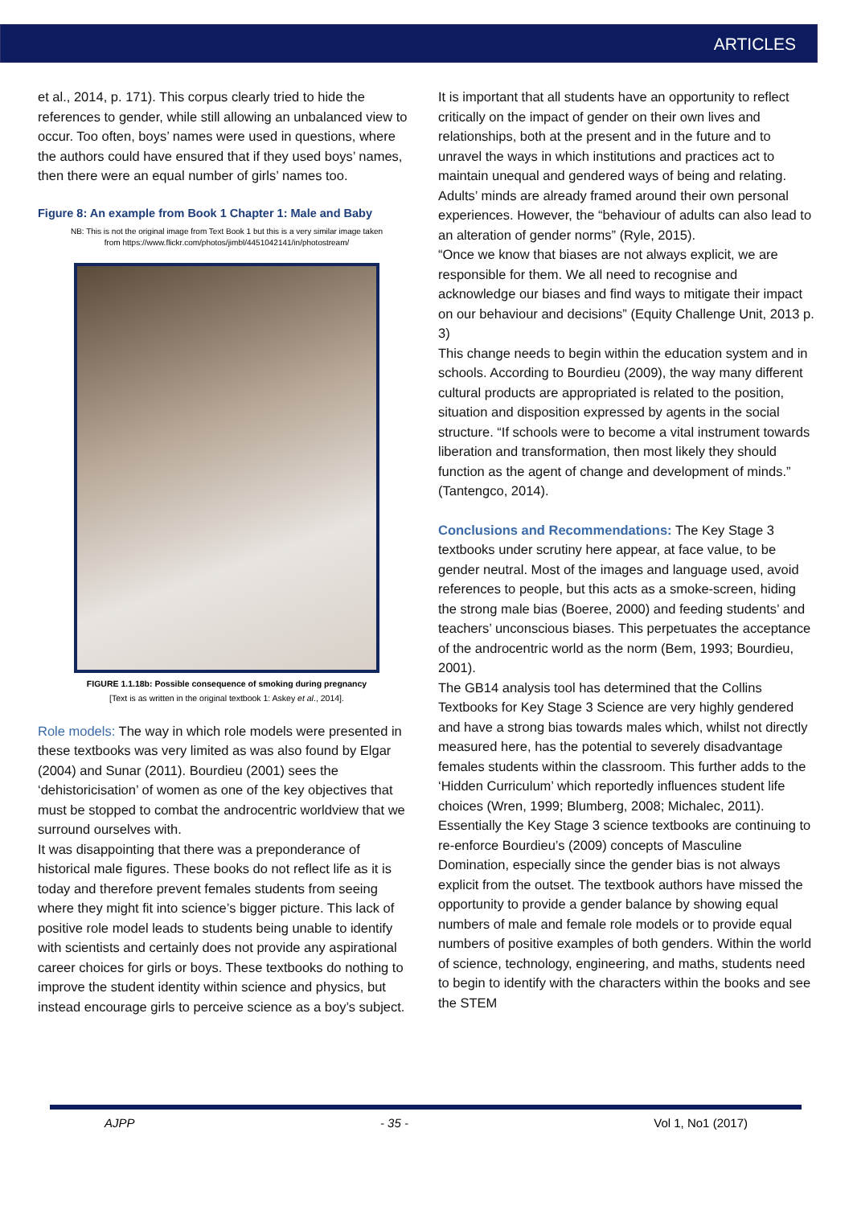ARTICLES
et al., 2014, p. 171). This corpus clearly tried to hide the references to gender, while still allowing an unbalanced view to occur. Too often, boys’ names were used in questions, where the authors could have ensured that if they used boys’ names, then there were an equal number of girls’ names too.
Figure 8: An example from Book 1 Chapter 1: Male and Baby
NB: This is not the original image from Text Book 1 but this is a very similar image taken
from https://www.flickr.com/photos/jimbl/4451042141/in/photostream/
FIGURE 1.1.18b: Possible consequence of smoking during pregnancy
[Text is as written in the original textbook 1: Askey et al., 2014].
Role models: The way in which role models were presented in these textbooks was very limited as was also found by Elgar (2004) and Sunar (2011). Bourdieu (2001) sees the ‘dehistoricisation’ of women as one of the key objectives that must be stopped to combat the androcentric worldview that we surround ourselves with.
It was disappointing that there was a preponderance of historical male figures. These books do not reflect life as it is today and therefore prevent females students from seeing where they might fit into science’s bigger picture. This lack of positive role model leads to students being unable to identify with scientists and certainly does not provide any aspirational career choices for girls or boys. These textbooks do nothing to improve the student identity within science and physics, but instead encourage girls to perceive science as a boy’s subject.
It is important that all students have an opportunity to reflect critically on the impact of gender on their own lives and relationships, both at the present and in the future and to unravel the ways in which institutions and practices act to maintain unequal and gendered ways of being and relating.
Adults’ minds are already framed around their own personal experiences. However, the “behaviour of adults can also lead to an alteration of gender norms” (Ryle, 2015).
“Once we know that biases are not always explicit, we are responsible for them. We all need to recognise and acknowledge our biases and find ways to mitigate their impact on our behaviour and decisions” (Equity Challenge Unit, 2013 p. 3)
This change needs to begin within the education system and in schools. According to Bourdieu (2009), the way many different cultural products are appropriated is related to the position, situation and disposition expressed by agents in the social structure. “If schools were to become a vital instrument towards liberation and transformation, then most likely they should function as the agent of change and development of minds.” (Tantengco, 2014).
Conclusions and Recommendations: The Key Stage 3 textbooks under scrutiny here appear, at face value, to be gender neutral. Most of the images and language used, avoid references to people, but this acts as a smoke-screen, hiding the strong male bias (Boeree, 2000) and feeding students’ and teachers’ unconscious biases. This perpetuates the acceptance of the androcentric world as the norm (Bem, 1993; Bourdieu, 2001).
The GB14 analysis tool has determined that the Collins Textbooks for Key Stage 3 Science are very highly gendered and have a strong bias towards males which, whilst not directly measured here, has the potential to severely disadvantage females students within the classroom. This further adds to the ‘Hidden Curriculum’ which reportedly influences student life choices (Wren, 1999; Blumberg, 2008; Michalec, 2011).
Essentially the Key Stage 3 science textbooks are continuing to re-enforce Bourdieu’s (2009) concepts of Masculine Domination, especially since the gender bias is not always explicit from the outset. The textbook authors have missed the opportunity to provide a gender balance by showing equal numbers of male and female role models or to provide equal numbers of positive examples of both genders. Within the world of science, technology, engineering, and maths, students need to begin to identify with the characters within the books and see the STEM
AJPP - 35 - Vol 1, No1 (2017)